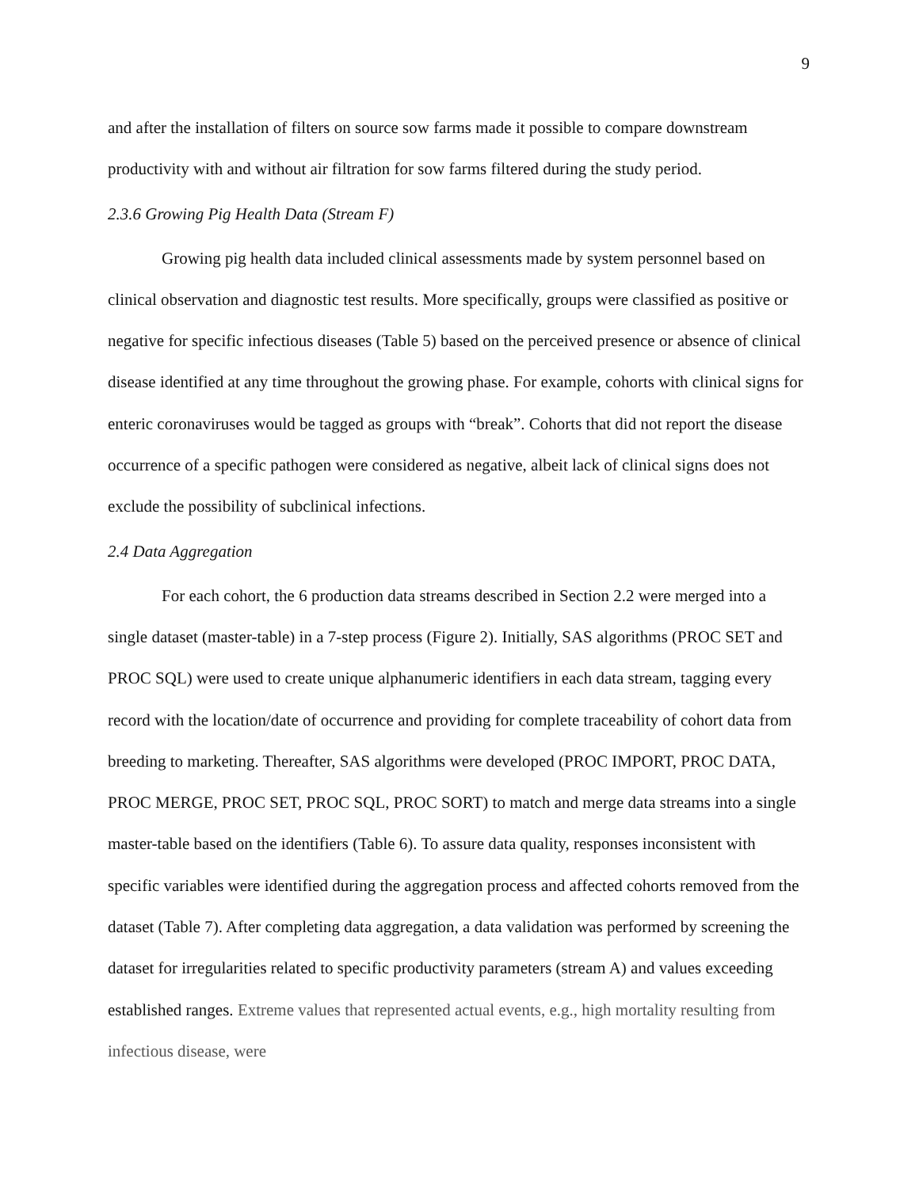9
and after the installation of filters on source sow farms made it possible to compare downstream productivity with and without air filtration for sow farms filtered during the study period.
2.3.6 Growing Pig Health Data (Stream F)
Growing pig health data included clinical assessments made by system personnel based on clinical observation and diagnostic test results. More specifically, groups were classified as positive or negative for specific infectious diseases (Table 5) based on the perceived presence or absence of clinical disease identified at any time throughout the growing phase. For example, cohorts with clinical signs for enteric coronaviruses would be tagged as groups with “break”. Cohorts that did not report the disease occurrence of a specific pathogen were considered as negative, albeit lack of clinical signs does not exclude the possibility of subclinical infections.
2.4 Data Aggregation
For each cohort, the 6 production data streams described in Section 2.2 were merged into a single dataset (master-table) in a 7-step process (Figure 2). Initially, SAS algorithms (PROC SET and PROC SQL) were used to create unique alphanumeric identifiers in each data stream, tagging every record with the location/date of occurrence and providing for complete traceability of cohort data from breeding to marketing. Thereafter, SAS algorithms were developed (PROC IMPORT, PROC DATA, PROC MERGE, PROC SET, PROC SQL, PROC SORT) to match and merge data streams into a single master-table based on the identifiers (Table 6). To assure data quality, responses inconsistent with specific variables were identified during the aggregation process and affected cohorts removed from the dataset (Table 7). After completing data aggregation, a data validation was performed by screening the dataset for irregularities related to specific productivity parameters (stream A) and values exceeding established ranges. Extreme values that represented actual events, e.g., high mortality resulting from infectious disease, were